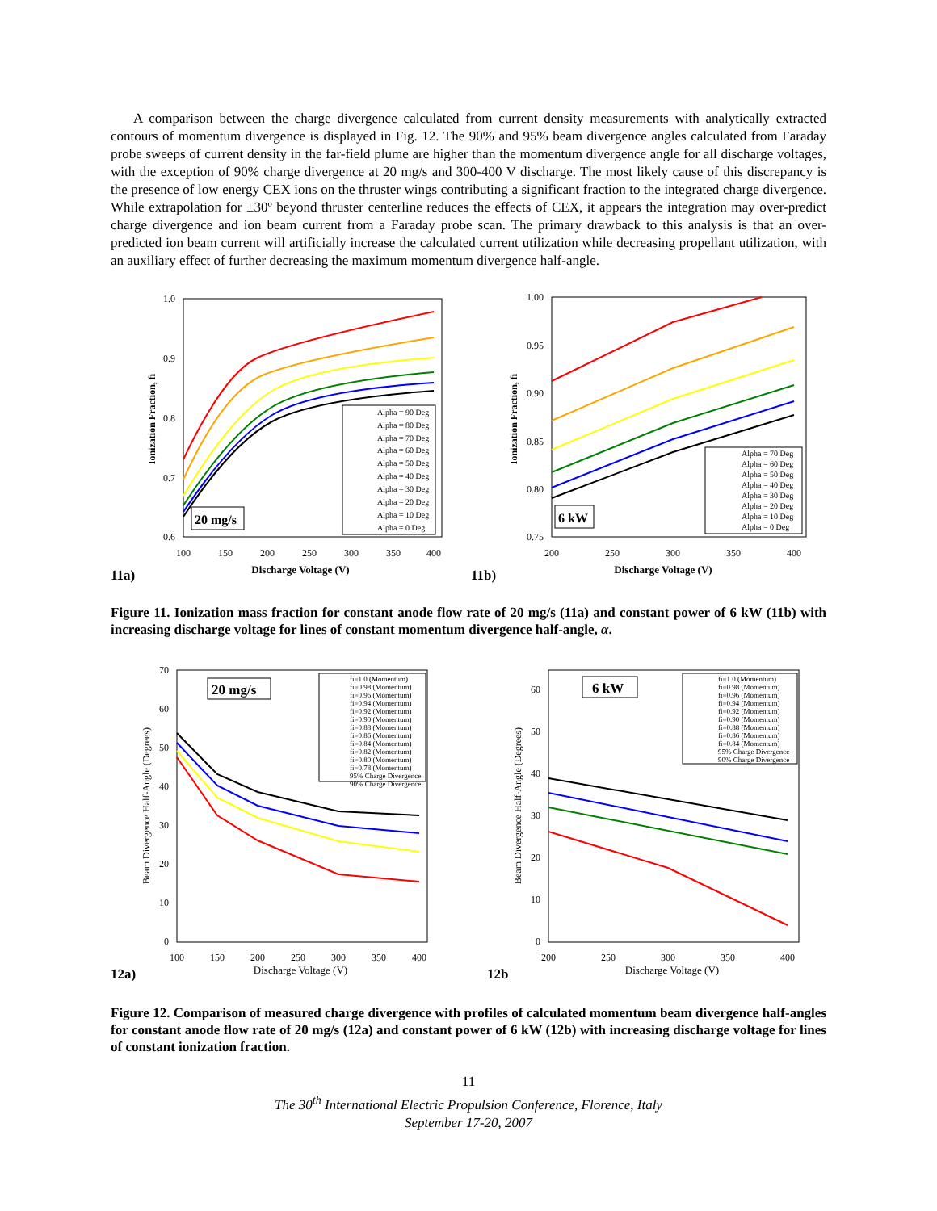A comparison between the charge divergence calculated from current density measurements with analytically extracted contours of momentum divergence is displayed in Fig. 12. The 90% and 95% beam divergence angles calculated from Faraday probe sweeps of current density in the far-field plume are higher than the momentum divergence angle for all discharge voltages, with the exception of 90% charge divergence at 20 mg/s and 300-400 V discharge. The most likely cause of this discrepancy is the presence of low energy CEX ions on the thruster wings contributing a significant fraction to the integrated charge divergence. While extrapolation for ±30º beyond thruster centerline reduces the effects of CEX, it appears the integration may over-predict charge divergence and ion beam current from a Faraday probe scan. The primary drawback to this analysis is that an over-predicted ion beam current will artificially increase the calculated current utilization while decreasing propellant utilization, with an auxiliary effect of further decreasing the maximum momentum divergence half-angle.
1.0
0.9
0.8
0.7
0.6
100
150
200
250
300
350
400
Discharge Voltage (V)
Ionization Fraction, fi
Alpha = 90 Deg
Alpha = 80 Deg
Alpha = 70 Deg
Alpha = 60 Deg
Alpha = 50 Deg
Alpha = 40 Deg
Alpha = 30 Deg
Alpha = 20 Deg
Alpha = 10 Deg
Alpha = 0 Deg
20 mg/s
11a)
1.00
0.95
0.90
0.85
0.80
0.75
200
250
300
350
400
Discharge Voltage (V)
Ionization Fraction, fi
Alpha = 70 Deg
Alpha = 60 Deg
Alpha = 50 Deg
Alpha = 40 Deg
Alpha = 30 Deg
Alpha = 20 Deg
Alpha = 10 Deg
Alpha = 0 Deg
6 kW
11b)
Figure 11. Ionization mass fraction for constant anode flow rate of 20 mg/s (11a) and constant power of 6 kW (11b) with increasing discharge voltage for lines of constant momentum divergence half-angle, α.
70
60
50
40
30
20
10
0
100
150
200
250
300
350
400
Discharge Voltage (V)
Beam Divergence Half-Angle (Degrees)
fi=1.0 (Momentum)
fi=0.98 (Momentum)
fi=0.96 (Momentum)
fi=0.94 (Momentum)
fi=0.92 (Momentum)
fi=0.90 (Momentum)
fi=0.88 (Momentum)
fi=0.86 (Momentum)
fi=0.84 (Momentum)
fi=0.82 (Momentum)
fi=0.80 (Momentum)
fi=0.78 (Momentum)
95% Charge Divergence
90% Charge Divergence
20 mg/s
12a)
60
50
40
30
20
10
0
200
250
300
350
400
Discharge Voltage (V)
Beam Divergence Half-Angle (Degrees)
fi=1.0 (Momentum)
fi=0.98 (Momentum)
fi=0.96 (Momentum)
fi=0.94 (Momentum)
fi=0.92 (Momentum)
fi=0.90 (Momentum)
fi=0.88 (Momentum)
fi=0.86 (Momentum)
fi=0.84 (Momentum)
95% Charge Divergence
90% Charge Divergence
6 kW
12b
Figure 12. Comparison of measured charge divergence with profiles of calculated momentum beam divergence half-angles for constant anode flow rate of 20 mg/s (12a) and constant power of 6 kW (12b) with increasing discharge voltage for lines of constant ionization fraction.
11
The 30<sup>th</sup> International Electric Propulsion Conference, Florence, Italy
September 17-20, 2007